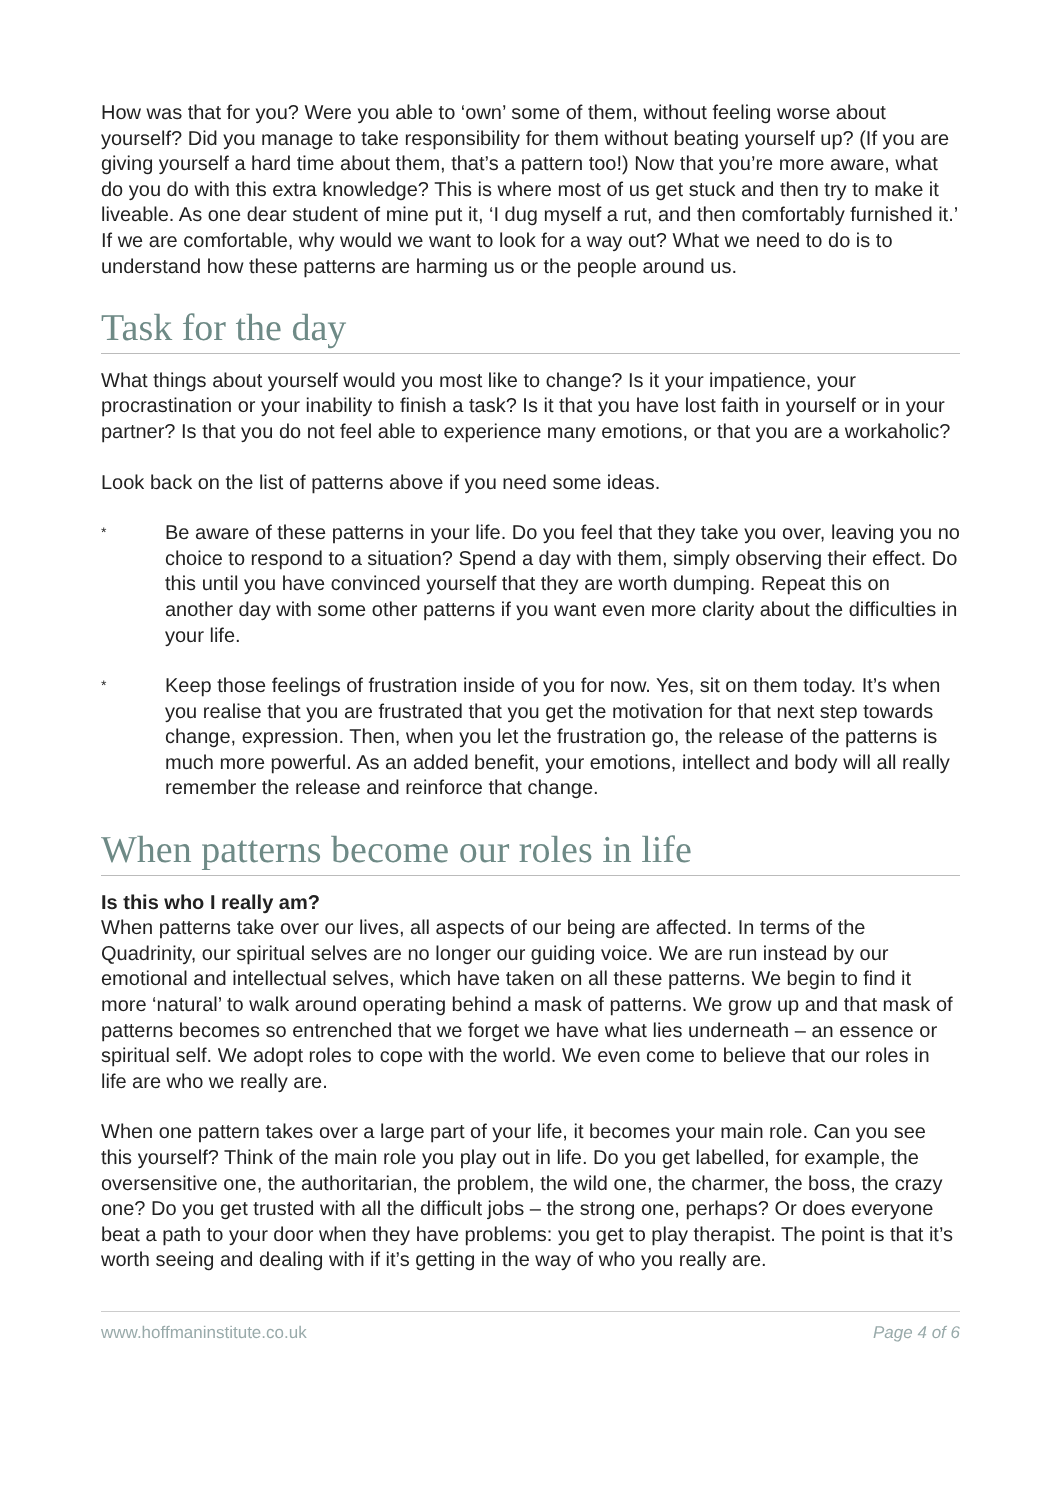How was that for you? Were you able to ‘own’ some of them, without feeling worse about yourself? Did you manage to take responsibility for them without beating yourself up? (If you are giving yourself a hard time about them, that’s a pattern too!) Now that you’re more aware, what do you do with this extra knowledge? This is where most of us get stuck and then try to make it liveable. As one dear student of mine put it, ‘I dug myself a rut, and then comfortably furnished it.’ If we are comfortable, why would we want to look for a way out? What we need to do is to understand how these patterns are harming us or the people around us.
Task for the day
What things about yourself would you most like to change? Is it your impatience, your procrastination or your inability to finish a task? Is it that you have lost faith in yourself or in your partner? Is that you do not feel able to experience many emotions, or that you are a workaholic?
Look back on the list of patterns above if you need some ideas.
*
Be aware of these patterns in your life. Do you feel that they take you over, leaving you no choice to respond to a situation? Spend a day with them, simply observing their effect. Do this until you have convinced yourself that they are worth dumping. Repeat this on another day with some other patterns if you want even more clarity about the difficulties in your life.
*
Keep those feelings of frustration inside of you for now. Yes, sit on them today. It’s when you realise that you are frustrated that you get the motivation for that next step towards change, expression. Then, when you let the frustration go, the release of the patterns is much more powerful. As an added benefit, your emotions, intellect and body will all really remember the release and reinforce that change.
When patterns become our roles in life
Is this who I really am?
When patterns take over our lives, all aspects of our being are affected. In terms of the Quadrinity, our spiritual selves are no longer our guiding voice. We are run instead by our emotional and intellectual selves, which have taken on all these patterns. We begin to find it more ‘natural’ to walk around operating behind a mask of patterns. We grow up and that mask of patterns becomes so entrenched that we forget we have what lies underneath – an essence or spiritual self. We adopt roles to cope with the world. We even come to believe that our roles in life are who we really are.
When one pattern takes over a large part of your life, it becomes your main role. Can you see this yourself? Think of the main role you play out in life. Do you get labelled, for example, the oversensitive one, the authoritarian, the problem, the wild one, the charmer, the boss, the crazy one? Do you get trusted with all the difficult jobs – the strong one, perhaps? Or does everyone beat a path to your door when they have problems: you get to play therapist. The point is that it’s worth seeing and dealing with if it’s getting in the way of who you really are.
www.hoffmaninstitute.co.uk Page 4 of 6